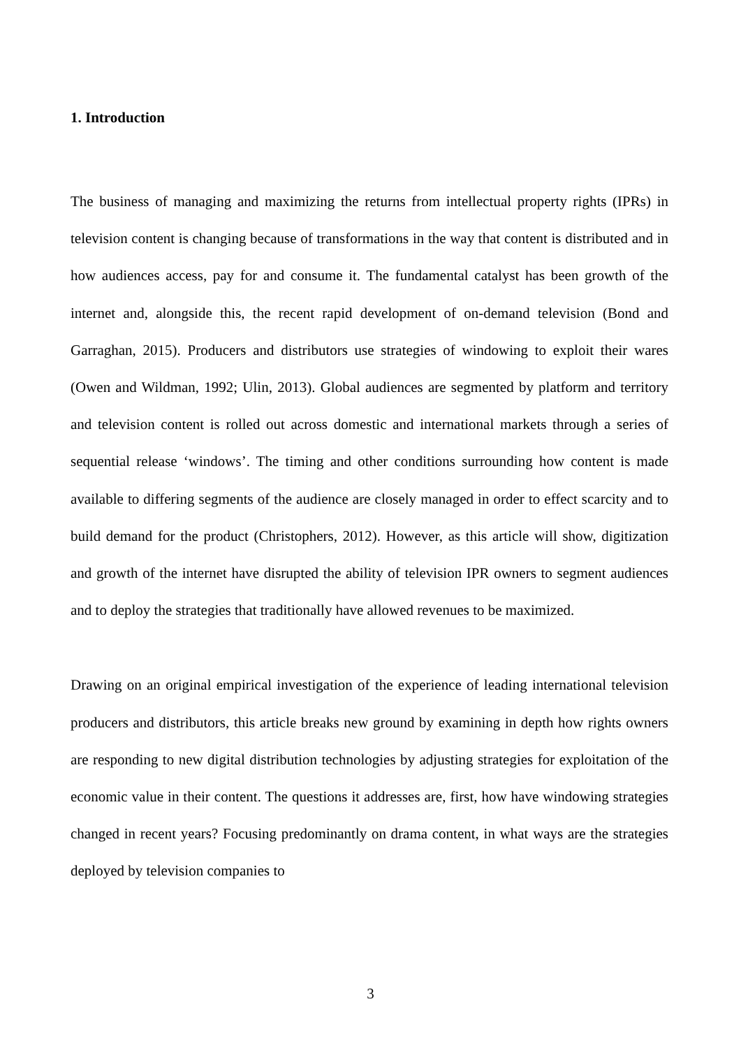1. Introduction
The business of managing and maximizing the returns from intellectual property rights (IPRs) in television content is changing because of transformations in the way that content is distributed and in how audiences access, pay for and consume it. The fundamental catalyst has been growth of the internet and, alongside this, the recent rapid development of on-demand television (Bond and Garraghan, 2015). Producers and distributors use strategies of windowing to exploit their wares (Owen and Wildman, 1992; Ulin, 2013). Global audiences are segmented by platform and territory and television content is rolled out across domestic and international markets through a series of sequential release ‘windows’. The timing and other conditions surrounding how content is made available to differing segments of the audience are closely managed in order to effect scarcity and to build demand for the product (Christophers, 2012). However, as this article will show, digitization and growth of the internet have disrupted the ability of television IPR owners to segment audiences and to deploy the strategies that traditionally have allowed revenues to be maximized.
Drawing on an original empirical investigation of the experience of leading international television producers and distributors, this article breaks new ground by examining in depth how rights owners are responding to new digital distribution technologies by adjusting strategies for exploitation of the economic value in their content. The questions it addresses are, first, how have windowing strategies changed in recent years? Focusing predominantly on drama content, in what ways are the strategies deployed by television companies to
3